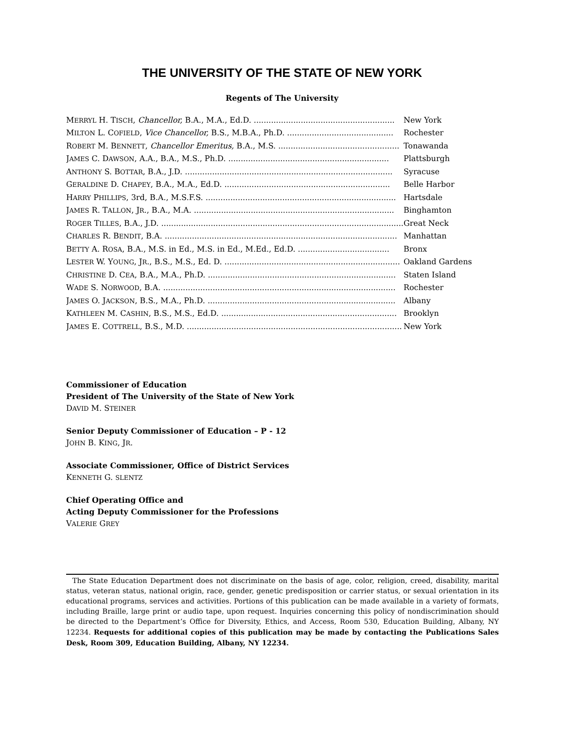THE UNIVERSITY OF THE STATE OF NEW YORK
Regents of The University
| M ERRYL H. T ISCH , Chancellor, B.A., M.A., Ed.D. ......................................................... | New York |
| M ILTON L. C OFIELD , Vice Chancellor, B.S., M.B.A., Ph.D. ........................................... | Rochester |
| R OBERT M. B ENNETT , Chancellor Emeritus, B.A., M.S. ................................................. | Tonawanda |
| J AMES C. D AWSON , A.A., B.A., M.S., Ph.D. ................................................................. | Plattsburgh |
| A NTHONY S. B OTTAR , B.A., J.D. .................................................................................... | Syracuse |
| G ERALDINE D. C HAPEY , B.A., M.A., Ed.D. ................................................................... | Belle Harbor |
| H ARRY P HILLIPS , 3rd, B.A., M.S.F.S. ............................................................................. | Hartsdale |
| J AMES R. T ALLON , J R ., B.A., M.A. ................................................................................. | Binghamton |
| R OGER T ILLES , B.A., J.D. .................................................................................................. | Great Neck |
| C HARLES R. B ENDIT , B.A. .............................................................................................. | Manhattan |
| B ETTY A. R OSA , B.A., M.S. in Ed., M.S. in Ed., M.Ed., Ed.D. ..................................... | Bronx |
| L ESTER W. Y OUNG , J R ., B.S., M.S., Ed. D. ....................................................................... | Oakland Gardens |
| C HRISTINE D. C EA , B.A., M.A., Ph.D. ............................................................................ | Staten Island |
| W ADE S. N ORWOOD , B.A. .............................................................................................. | Rochester |
| J AMES O. J ACKSON , B.S., M.A., Ph.D. ............................................................................ | Albany |
| K ATHLEEN M. C ASHIN , B.S., M.S., Ed.D. ....................................................................... | Brooklyn |
| J AMES E. C OTTRELL , B.S., M.D. ....................................................................................... | New York |
Commissioner of Education
President of The University of the State of New York
DAVID M. STEINER
Senior Deputy Commissioner of Education – P - 12
JOHN B. KING, JR.
Associate Commissioner, Office of District Services
KENNETH G. SLENTZ
Chief Operating Office and
Acting Deputy Commissioner for the Professions
VALERIE GREY
The State Education Department does not discriminate on the basis of age, color, religion, creed, disability, marital status, veteran status, national origin, race, gender, genetic predisposition or carrier status, or sexual orientation in its educational programs, services and activities. Portions of this publication can be made available in a variety of formats, including Braille, large print or audio tape, upon request. Inquiries concerning this policy of nondiscrimination should be directed to the Department’s Office for Diversity, Ethics, and Access, Room 530, Education Building, Albany, NY 12234. Requests for additional copies of this publication may be made by contacting the Publications Sales Desk, Room 309, Education Building, Albany, NY 12234.